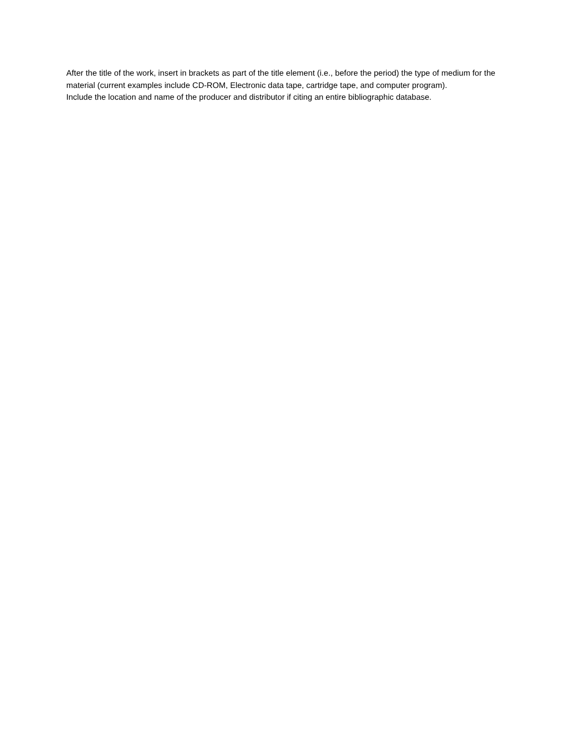After the title of the work, insert in brackets as part of the title element (i.e., before the period) the type of medium for the material (current examples include CD-ROM, Electronic data tape, cartridge tape, and computer program).
Include the location and name of the producer and distributor if citing an entire bibliographic database.